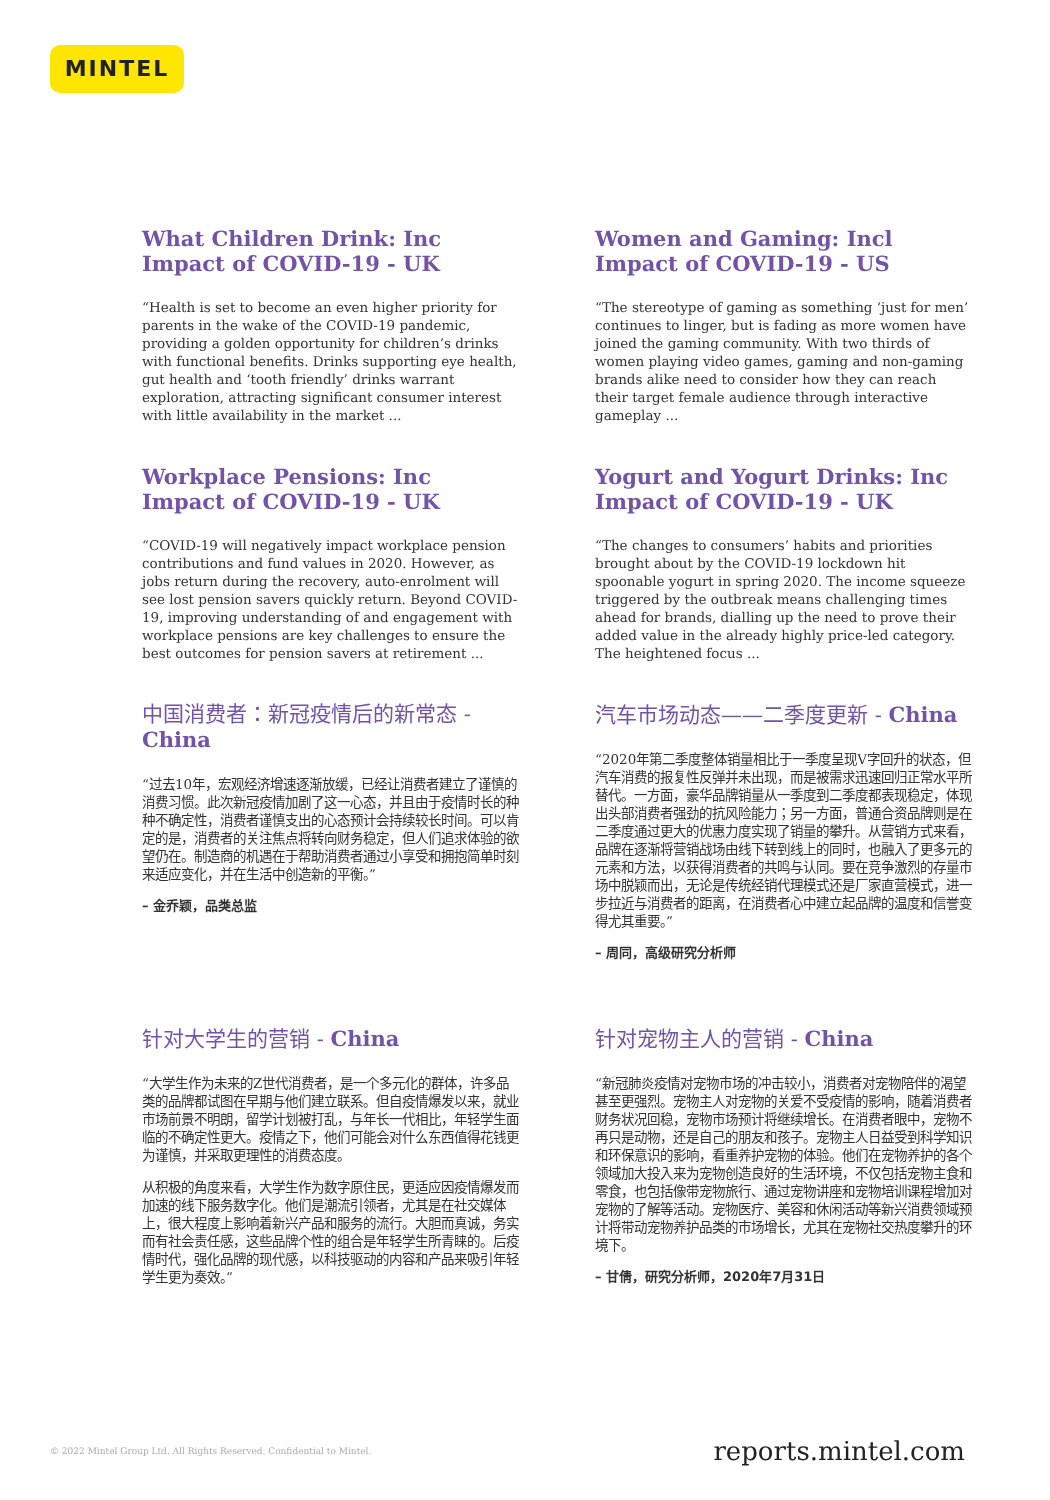MINTEL
What Children Drink: Inc Impact of COVID-19 - UK
“Health is set to become an even higher priority for parents in the wake of the COVID-19 pandemic, providing a golden opportunity for children’s drinks with functional benefits. Drinks supporting eye health, gut health and ‘tooth friendly’ drinks warrant exploration, attracting significant consumer interest with little availability in the market ...
Women and Gaming: Incl Impact of COVID-19 - US
“The stereotype of gaming as something ‘just for men’ continues to linger, but is fading as more women have joined the gaming community. With two thirds of women playing video games, gaming and non-gaming brands alike need to consider how they can reach their target female audience through interactive gameplay ...
Workplace Pensions: Inc Impact of COVID-19 - UK
“COVID-19 will negatively impact workplace pension contributions and fund values in 2020. However, as jobs return during the recovery, auto-enrolment will see lost pension savers quickly return. Beyond COVID-19, improving understanding of and engagement with workplace pensions are key challenges to ensure the best outcomes for pension savers at retirement ...
Yogurt and Yogurt Drinks: Inc Impact of COVID-19 - UK
“The changes to consumers’ habits and priorities brought about by the COVID-19 lockdown hit spoonable yogurt in spring 2020. The income squeeze triggered by the outbreak means challenging times ahead for brands, dialling up the need to prove their added value in the already highly price-led category. The heightened focus ...
中国消费者：新冠疫情后的新常态 - China
“过去10年，宏观经济增速逐渐放缓，已经让消费者建立了谨慎的消费习惯。此次新冠疫情加剧了这一心态，并且由于疫情时长的种种不确定性，消费者谨慎支出的心态预计会持续较长时间。可以肯定的是，消费者的关注焦点将转向财务稳定，但人们追求体验的欲望仍在。制造商的机遇在于帮助消费者通过小享受和拥抱简单时刻来适应变化，并在生活中创造新的平衡。”
– 金乔颖，品类总监
汽车市场动态——二季度更新 - China
“2020年第二季度整体销量相比于一季度呈现V字回升的状态，但汽车消费的报复性反弹并未出现，而是被需求迅速回归正常水平所替代。一方面，豪华品牌销量从一季度到二季度都表现稳定，体现出头部消费者强劲的抗风险能力；另一方面，普通合资品牌则是在二季度通过更大的优惠力度实现了销量的攀升。从营销方式来看，品牌在逐渐将营销战场由线下转到线上的同时，也融入了更多元的元素和方法，以获得消费者的共鸣与认同。要在竞争激烈的存量市场中脱颖而出，无论是传统经销代理模式还是厂家直营模式，进一步拉近与消费者的距离，在消费者心中建立起品牌的温度和信誉变得尤其重要。”
– 周同，高级研究分析师
针对大学生的营销 - China
“大学生作为未来的Z世代消费者，是一个多元化的群体，许多品类的品牌都试图在早期与他们建立联系。但自疫情爆发以来，就业市场前景不明朗，留学计划被打乱，与年长一代相比，年轻学生面临的不确定性更大。疫情之下，他们可能会对什么东西值得花钱更为谨慎，并采取更理性的消费态度。
从积极的角度来看，大学生作为数字原住民，更适应因疫情爆发而加速的线下服务数字化。他们是潮流引领者，尤其是在社交媒体上，很大程度上影响着新兴产品和服务的流行。大胆而真诚，务实而有社会责任感，这些品牌个性的组合是年轻学生所青睐的。后疫情时代，强化品牌的现代感，以科技驱动的内容和产品来吸引年轻学生更为奏效。”
针对宠物主人的营销 - China
“新冠肺炎疫情对宠物市场的冲击较小，消费者对宠物陪伴的渴望甚至更强烈。宠物主人对宠物的关爱不受疫情的影响，随着消费者财务状况回稳，宠物市场预计将继续增长。在消费者眼中，宠物不再只是动物，还是自己的朋友和孩子。宠物主人日益受到科学知识和环保意识的影响，看重养护宠物的体验。他们在宠物养护的各个领域加大投入来为宠物创造良好的生活环境，不仅包括宠物主食和零食，也包括像带宠物旅行、通过宠物讲座和宠物培训课程增加对宠物的了解等活动。宠物医疗、美容和休闲活动等新兴消费领域预计将带动宠物养护品类的市场增长，尤其在宠物社交热度攀升的环境下。
– 甘倩，研究分析师，2020年7月31日
© 2022 Mintel Group Ltd. All Rights Reserved. Confidential to Mintel. reports.mintel.com